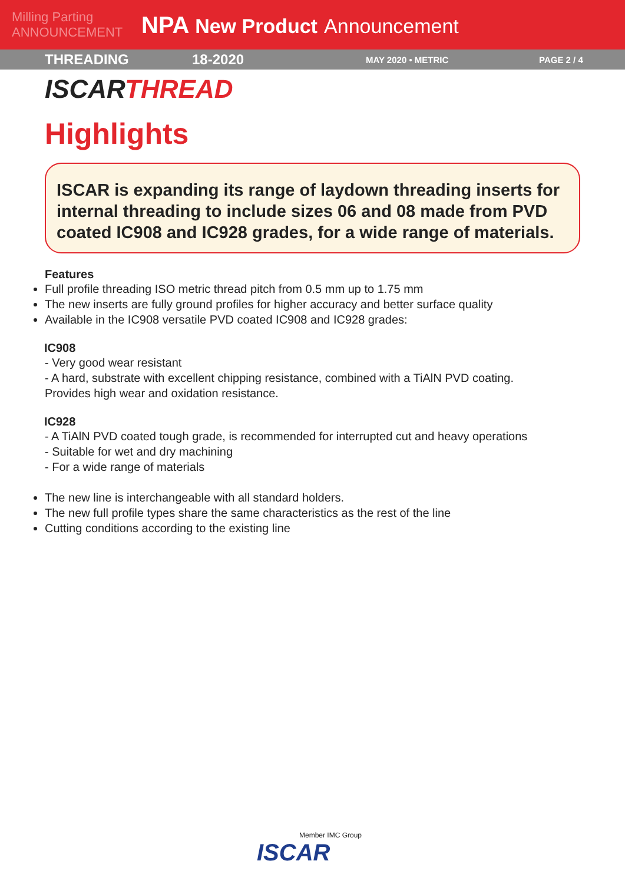Milling Parting ANNOUNCEMENT
NPA New Product Announcement
THREADING 18-2020
MAY 2020 • METRIC PAGE 2 / 4
ISCARTHREAD
Highlights
ISCAR is expanding its range of laydown threading inserts for internal threading to include sizes 06 and 08 made from PVD coated IC908 and IC928 grades, for a wide range of materials.
Features
Full profile threading ISO metric thread pitch from 0.5 mm up to 1.75 mm
The new inserts are fully ground profiles for higher accuracy and better surface quality
Available in the IC908 versatile PVD coated IC908 and IC928 grades:
IC908
- Very good wear resistant
- A hard, substrate with excellent chipping resistance, combined with a TiAlN PVD coating.
Provides high wear and oxidation resistance.
IC928
- A TiAlN PVD coated tough grade, is recommended for interrupted cut and heavy operations
- Suitable for wet and dry machining
- For a wide range of materials
The new line is interchangeable with all standard holders.
The new full profile types share the same characteristics as the rest of the line
Cutting conditions according to the existing line
Member IMC Group
ISCAR